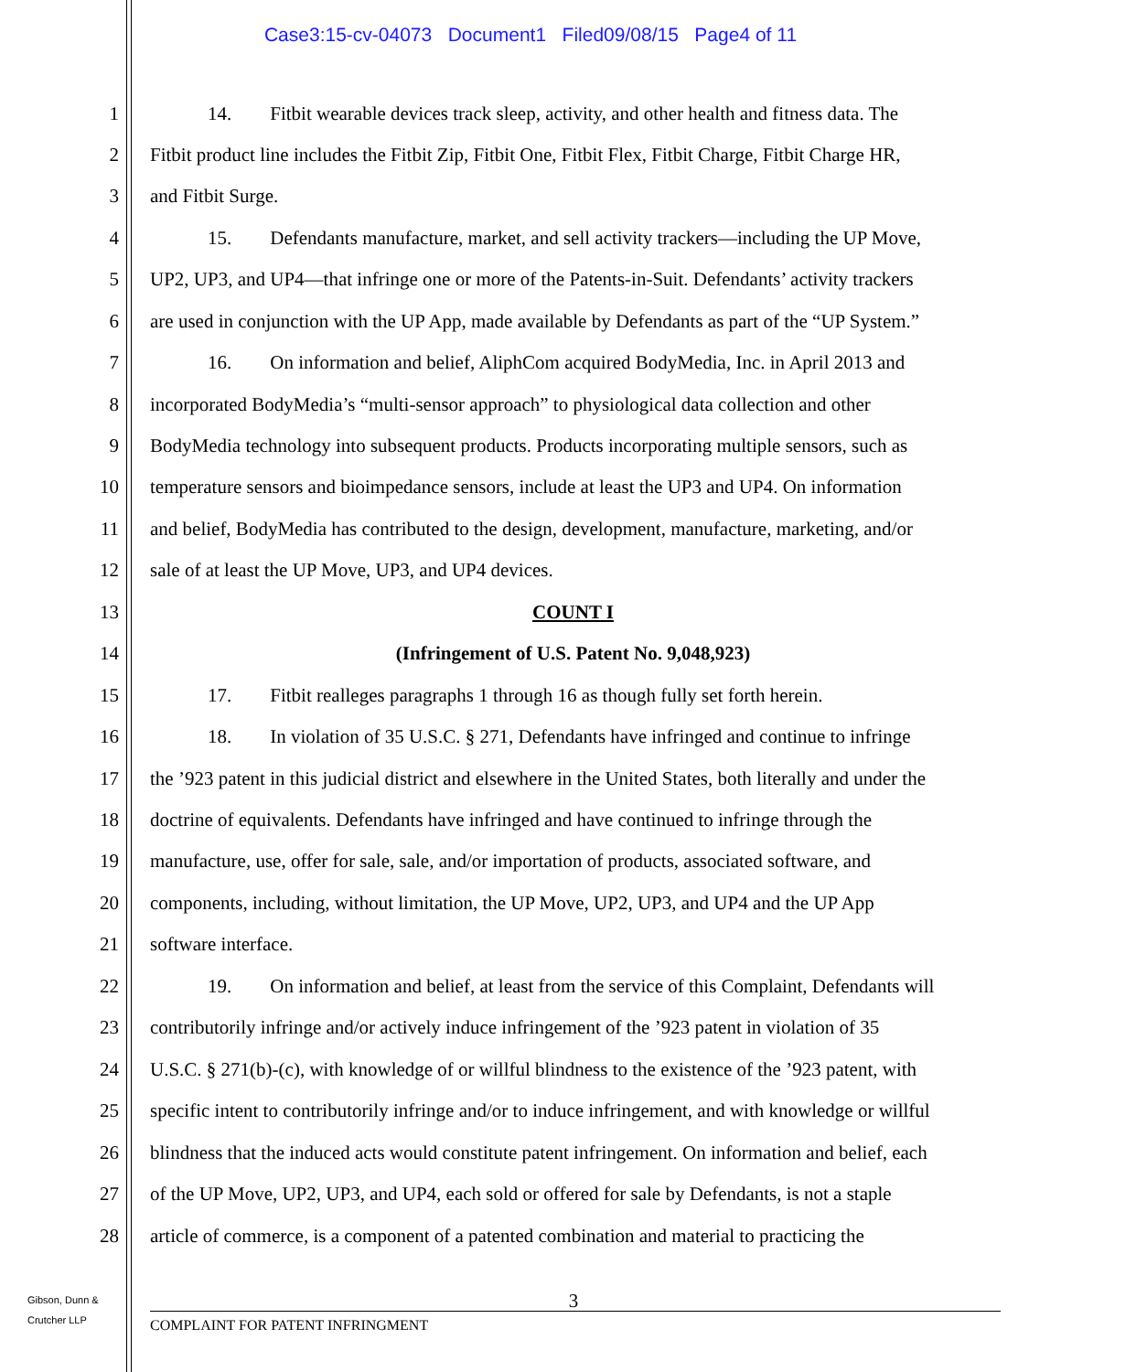Case3:15-cv-04073 Document1 Filed09/08/15 Page4 of 11
1 14. Fitbit wearable devices track sleep, activity, and other health and fitness data. The
2 Fitbit product line includes the Fitbit Zip, Fitbit One, Fitbit Flex, Fitbit Charge, Fitbit Charge HR,
3 and Fitbit Surge.
4 15. Defendants manufacture, market, and sell activity trackers—including the UP Move,
5 UP2, UP3, and UP4—that infringe one or more of the Patents-in-Suit. Defendants’ activity trackers
6 are used in conjunction with the UP App, made available by Defendants as part of the “UP System.”
7 16. On information and belief, AliphCom acquired BodyMedia, Inc. in April 2013 and
8 incorporated BodyMedia’s “multi-sensor approach” to physiological data collection and other
9 BodyMedia technology into subsequent products. Products incorporating multiple sensors, such as
10 temperature sensors and bioimpedance sensors, include at least the UP3 and UP4. On information
11 and belief, BodyMedia has contributed to the design, development, manufacture, marketing, and/or
12 sale of at least the UP Move, UP3, and UP4 devices.
13 COUNT I
14 (Infringement of U.S. Patent No. 9,048,923)
15 17. Fitbit realleges paragraphs 1 through 16 as though fully set forth herein.
16 18. In violation of 35 U.S.C. § 271, Defendants have infringed and continue to infringe
17 the ’923 patent in this judicial district and elsewhere in the United States, both literally and under the
18 doctrine of equivalents. Defendants have infringed and have continued to infringe through the
19 manufacture, use, offer for sale, sale, and/or importation of products, associated software, and
20 components, including, without limitation, the UP Move, UP2, UP3, and UP4 and the UP App
21 software interface.
22 19. On information and belief, at least from the service of this Complaint, Defendants will
23 contributorily infringe and/or actively induce infringement of the ’923 patent in violation of 35
24 U.S.C. § 271(b)-(c), with knowledge of or willful blindness to the existence of the ’923 patent, with
25 specific intent to contributorily infringe and/or to induce infringement, and with knowledge or willful
26 blindness that the induced acts would constitute patent infringement. On information and belief, each
27 of the UP Move, UP2, UP3, and UP4, each sold or offered for sale by Defendants, is not a staple
28 article of commerce, is a component of a patented combination and material to practicing the
Gibson, Dunn &
Crutcher LLP
3
COMPLAINT FOR PATENT INFRINGMENT